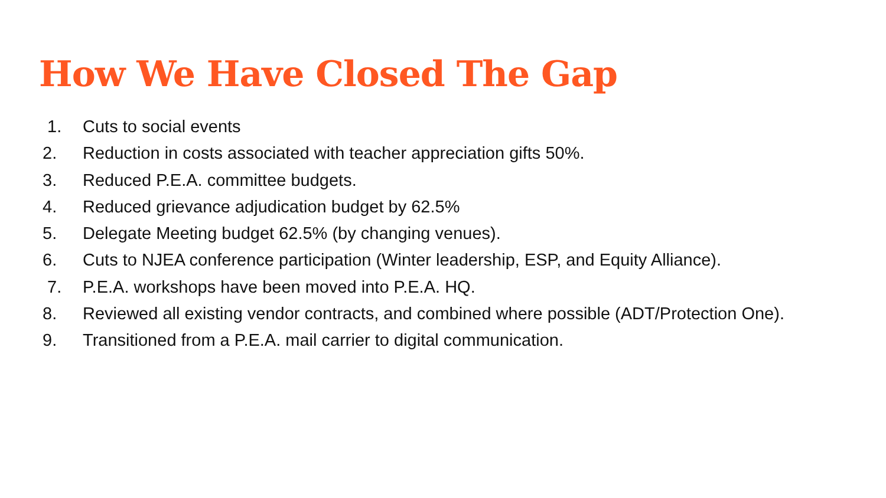How We Have Closed The Gap
1. Cuts to social events
2. Reduction in costs associated with teacher appreciation gifts 50%.
3. Reduced P.E.A. committee budgets.
4. Reduced grievance adjudication budget by 62.5%
5. Delegate Meeting budget 62.5% (by changing venues).
6. Cuts to NJEA conference participation (Winter leadership, ESP, and Equity Alliance).
7. P.E.A. workshops have been moved into P.E.A. HQ.
8. Reviewed all existing vendor contracts, and combined where possible (ADT/Protection One).
9. Transitioned from a P.E.A. mail carrier to digital communication.